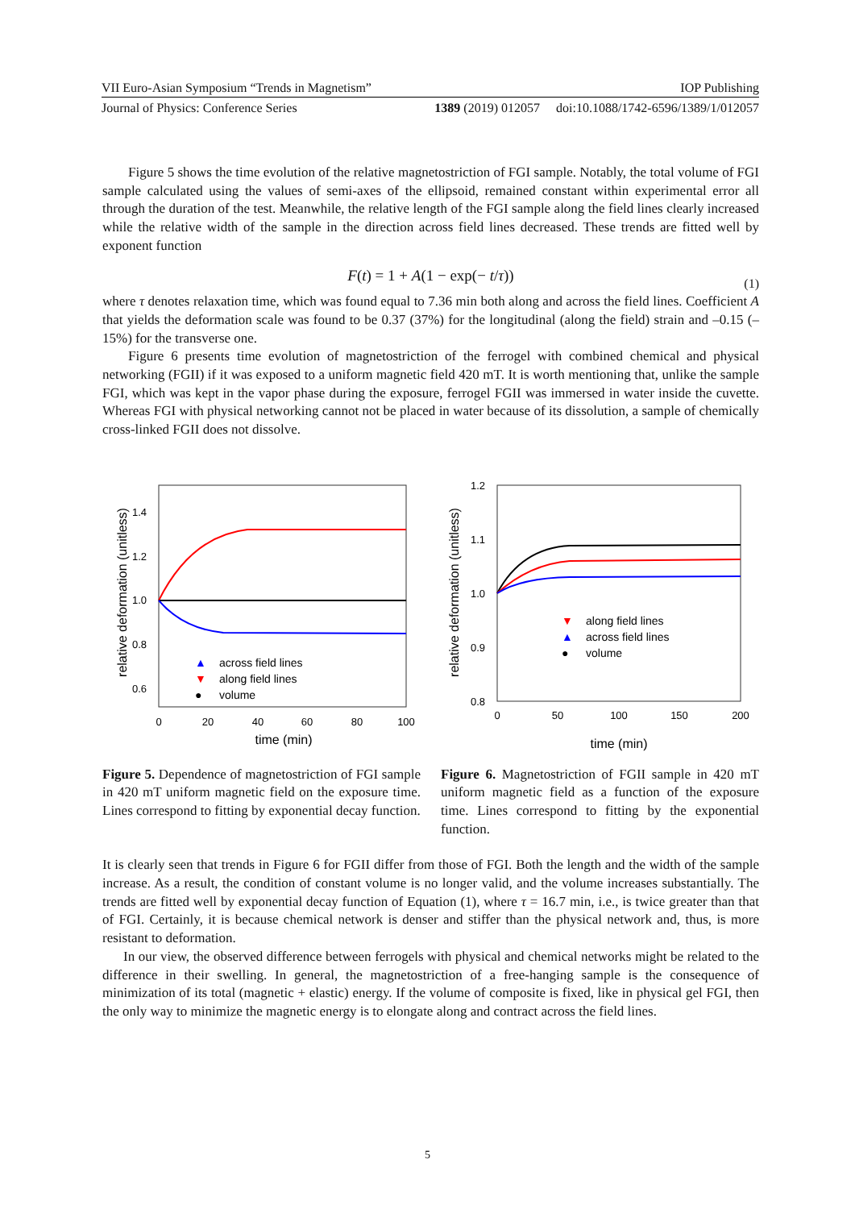VII Euro-Asian Symposium “Trends in Magnetism” IOP Publishing
Journal of Physics: Conference Series 1389 (2019) 012057 doi:10.1088/1742-6596/1389/1/012057
Figure 5 shows the time evolution of the relative magnetostriction of FGI sample. Notably, the total volume of FGI sample calculated using the values of semi-axes of the ellipsoid, remained constant within experimental error all through the duration of the test. Meanwhile, the relative length of the FGI sample along the field lines clearly increased while the relative width of the sample in the direction across field lines decreased. These trends are fitted well by exponent function
F(t) = 1 + A(1 − exp(− t/τ)) (1)
where τ denotes relaxation time, which was found equal to 7.36 min both along and across the field lines. Coefficient A that yields the deformation scale was found to be 0.37 (37%) for the longitudinal (along the field) strain and –0.15 (–15%) for the transverse one.
Figure 6 presents time evolution of magnetostriction of the ferrogel with combined chemical and physical networking (FGII) if it was exposed to a uniform magnetic field 420 mT. It is worth mentioning that, unlike the sample FGI, which was kept in the vapor phase during the exposure, ferrogel FGII was immersed in water inside the cuvette. Whereas FGI with physical networking cannot not be placed in water because of its dissolution, a sample of chemically cross-linked FGII does not dissolve.
relative deformation (unitless)
1.4
1.2
1.0
0.8
0.6
0
20
40
60
80
100
time (min)
▲
across field lines
▼
along field lines
●
volume
Figure 5. Dependence of magnetostriction of FGI sample in 420 mT uniform magnetic field on the exposure time. Lines correspond to fitting by exponential decay function.
relative deformation (unitless)
1.2
1.1
1.0
0.9
0.8
0
50
100
150
200
time (min)
▼
along field lines
▲
across field lines
●
volume
Figure 6. Magnetostriction of FGII sample in 420 mT uniform magnetic field as a function of the exposure time. Lines correspond to fitting by the exponential function.
It is clearly seen that trends in Figure 6 for FGII differ from those of FGI. Both the length and the width of the sample increase. As a result, the condition of constant volume is no longer valid, and the volume increases substantially. The trends are fitted well by exponential decay function of Equation (1), where τ = 16.7 min, i.e., is twice greater than that of FGI. Certainly, it is because chemical network is denser and stiffer than the physical network and, thus, is more resistant to deformation.
In our view, the observed difference between ferrogels with physical and chemical networks might be related to the difference in their swelling. In general, the magnetostriction of a free-hanging sample is the consequence of minimization of its total (magnetic + elastic) energy. If the volume of composite is fixed, like in physical gel FGI, then the only way to minimize the magnetic energy is to elongate along and contract across the field lines.
5